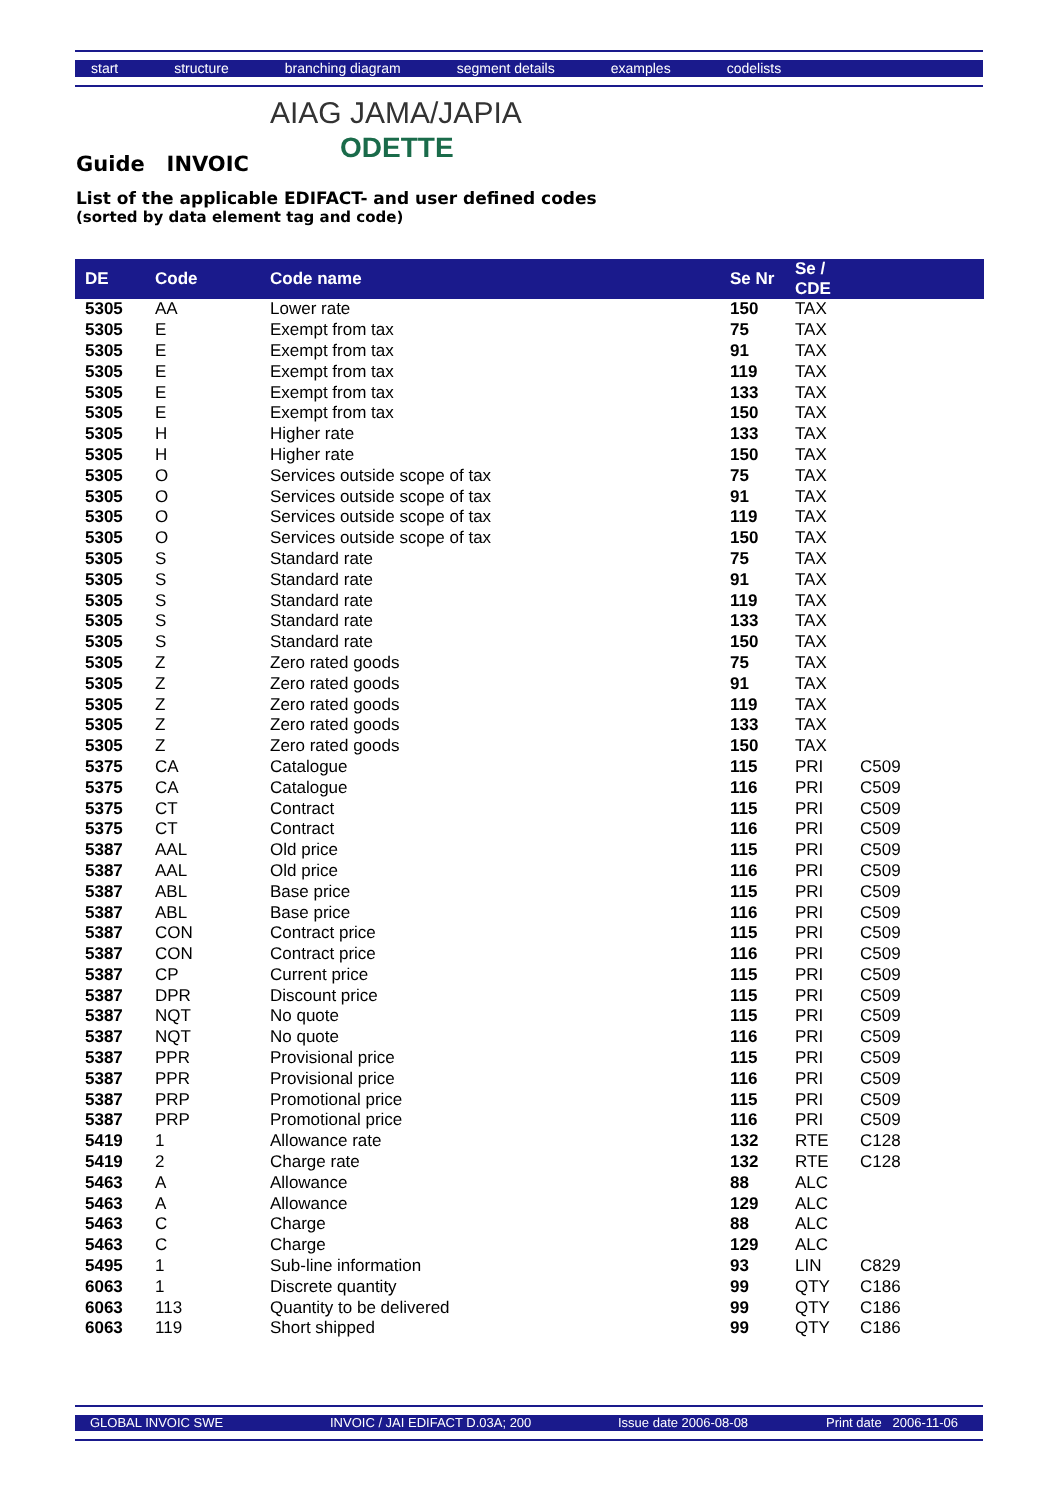start structure branching diagram segment details examples codelists
AIAG JAMA/JAPIA
ODETTE
Guide INVOIC
List of the applicable EDIFACT- and user defined codes
(sorted by data element tag and code)
| DE | Code | Code name | Se Nr | Se / CDE | |
| --- | --- | --- | --- | --- | --- |
| 5305 | AA | Lower rate | 150 | TAX | |
| 5305 | E | Exempt from tax | 75 | TAX | |
| 5305 | E | Exempt from tax | 91 | TAX | |
| 5305 | E | Exempt from tax | 119 | TAX | |
| 5305 | E | Exempt from tax | 133 | TAX | |
| 5305 | E | Exempt from tax | 150 | TAX | |
| 5305 | H | Higher rate | 133 | TAX | |
| 5305 | H | Higher rate | 150 | TAX | |
| 5305 | O | Services outside scope of tax | 75 | TAX | |
| 5305 | O | Services outside scope of tax | 91 | TAX | |
| 5305 | O | Services outside scope of tax | 119 | TAX | |
| 5305 | O | Services outside scope of tax | 150 | TAX | |
| 5305 | S | Standard rate | 75 | TAX | |
| 5305 | S | Standard rate | 91 | TAX | |
| 5305 | S | Standard rate | 119 | TAX | |
| 5305 | S | Standard rate | 133 | TAX | |
| 5305 | S | Standard rate | 150 | TAX | |
| 5305 | Z | Zero rated goods | 75 | TAX | |
| 5305 | Z | Zero rated goods | 91 | TAX | |
| 5305 | Z | Zero rated goods | 119 | TAX | |
| 5305 | Z | Zero rated goods | 133 | TAX | |
| 5305 | Z | Zero rated goods | 150 | TAX | |
| 5375 | CA | Catalogue | 115 | PRI | C509 |
| 5375 | CA | Catalogue | 116 | PRI | C509 |
| 5375 | CT | Contract | 115 | PRI | C509 |
| 5375 | CT | Contract | 116 | PRI | C509 |
| 5387 | AAL | Old price | 115 | PRI | C509 |
| 5387 | AAL | Old price | 116 | PRI | C509 |
| 5387 | ABL | Base price | 115 | PRI | C509 |
| 5387 | ABL | Base price | 116 | PRI | C509 |
| 5387 | CON | Contract price | 115 | PRI | C509 |
| 5387 | CON | Contract price | 116 | PRI | C509 |
| 5387 | CP | Current price | 115 | PRI | C509 |
| 5387 | DPR | Discount price | 115 | PRI | C509 |
| 5387 | NQT | No quote | 115 | PRI | C509 |
| 5387 | NQT | No quote | 116 | PRI | C509 |
| 5387 | PPR | Provisional price | 115 | PRI | C509 |
| 5387 | PPR | Provisional price | 116 | PRI | C509 |
| 5387 | PRP | Promotional price | 115 | PRI | C509 |
| 5387 | PRP | Promotional price | 116 | PRI | C509 |
| 5419 | 1 | Allowance rate | 132 | RTE | C128 |
| 5419 | 2 | Charge rate | 132 | RTE | C128 |
| 5463 | A | Allowance | 88 | ALC | |
| 5463 | A | Allowance | 129 | ALC | |
| 5463 | C | Charge | 88 | ALC | |
| 5463 | C | Charge | 129 | ALC | |
| 5495 | 1 | Sub-line information | 93 | LIN | C829 |
| 6063 | 1 | Discrete quantity | 99 | QTY | C186 |
| 6063 | 113 | Quantity to be delivered | 99 | QTY | C186 |
| 6063 | 119 | Short shipped | 99 | QTY | C186 |
GLOBAL INVOIC SWE INVOIC / JAI EDIFACT D.03A; 200 Issue date 2006-08-08 Print date 2006-11-06